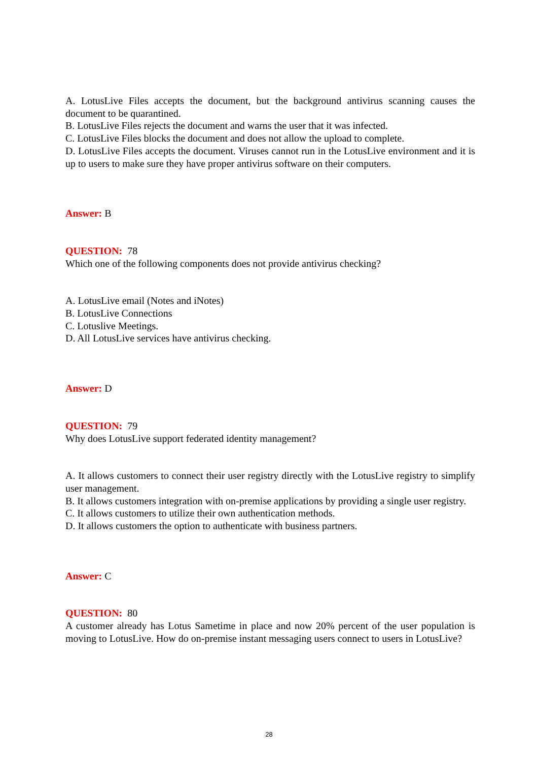A. LotusLive Files accepts the document, but the background antivirus scanning causes the document to be quarantined.
B. LotusLive Files rejects the document and warns the user that it was infected.
C. LotusLive Files blocks the document and does not allow the upload to complete.
D. LotusLive Files accepts the document. Viruses cannot run in the LotusLive environment and it is up to users to make sure they have proper antivirus software on their computers.
Answer: B
QUESTION: 78
Which one of the following components does not provide antivirus checking?
A. LotusLive email (Notes and iNotes)
B. LotusLive Connections
C. Lotuslive Meetings.
D. All LotusLive services have antivirus checking.
Answer: D
QUESTION: 79
Why does LotusLive support federated identity management?
A. It allows customers to connect their user registry directly with the LotusLive registry to simplify user management.
B. It allows customers integration with on-premise applications by providing a single user registry.
C. It allows customers to utilize their own authentication methods.
D. It allows customers the option to authenticate with business partners.
Answer: C
QUESTION: 80
A customer already has Lotus Sametime in place and now 20% percent of the user population is moving to LotusLive. How do on-premise instant messaging users connect to users in LotusLive?
28